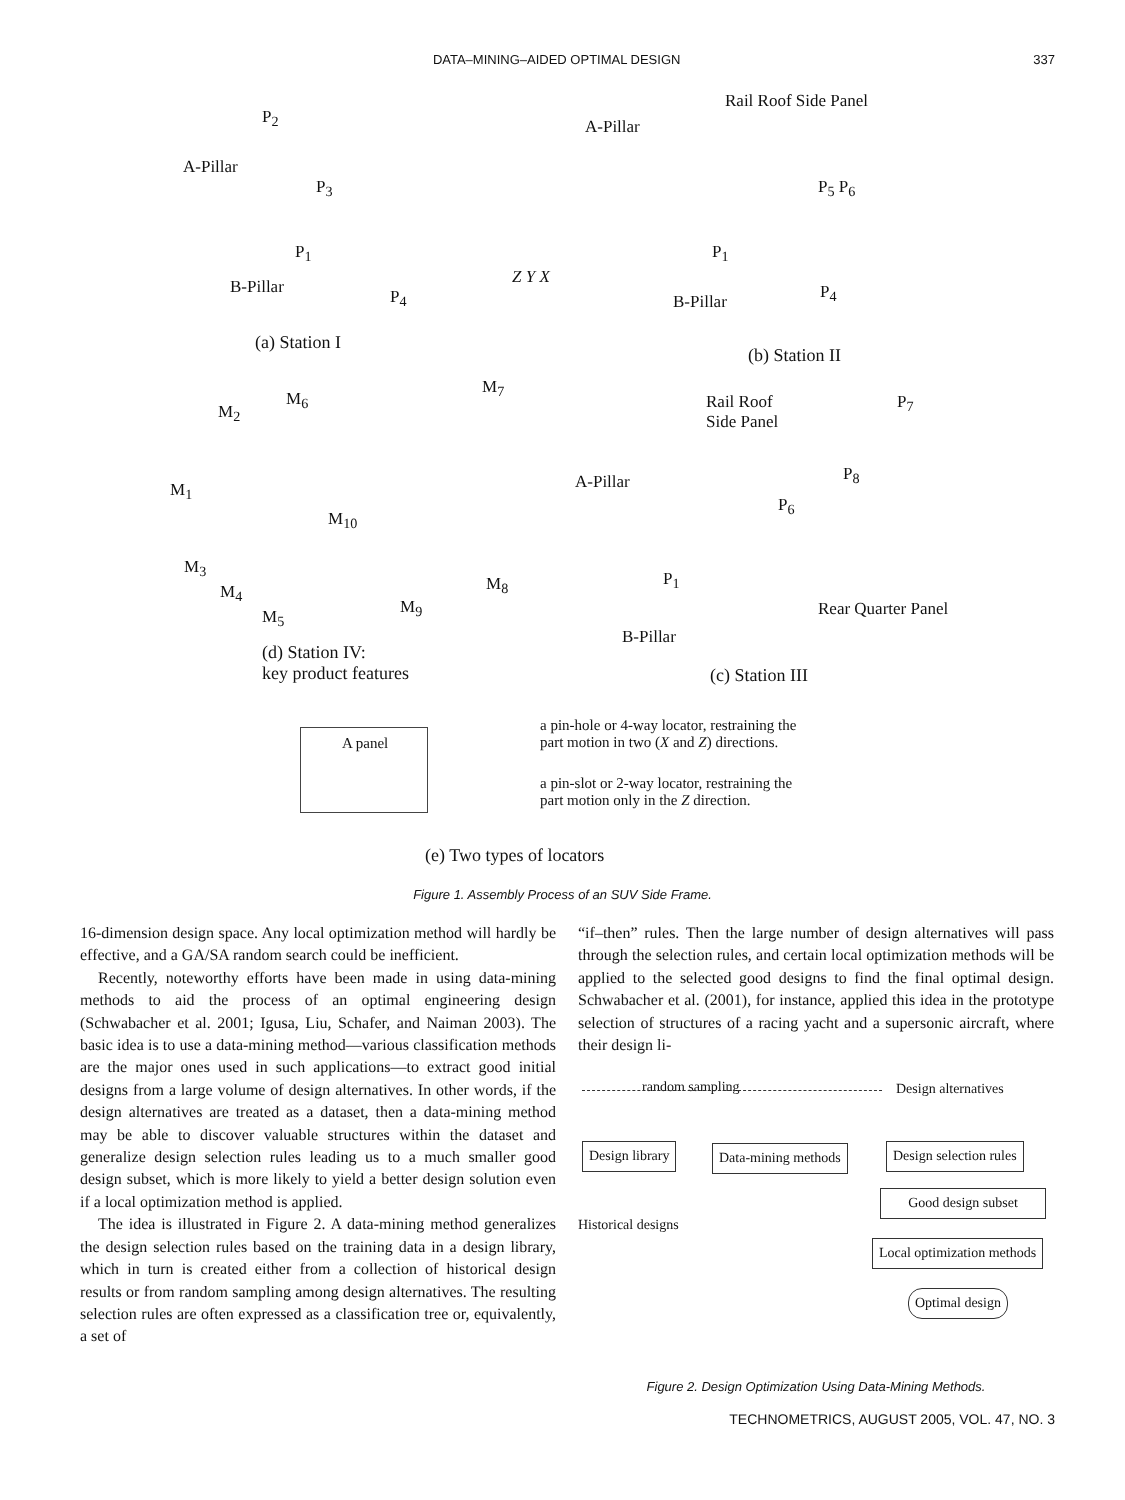DATA–MINING–AIDED OPTIMAL DESIGN 337
P<sub>2</sub>
A-Pillar
P<sub>3</sub>
P<sub>1</sub>
B-Pillar P<sub>4</sub>
Z Y X
(a) Station I
Rail Roof Side Panel
A-Pillar
P<sub>5</sub> P<sub>6</sub>
P<sub>1</sub>
B-Pillar P<sub>4</sub>
(b) Station II
M<sub>6</sub>
M<sub>7</sub>
M<sub>2</sub>
M<sub>1</sub>
M<sub>10</sub>
M<sub>3</sub>
M<sub>4</sub>
M<sub>5</sub> M<sub>9</sub>
M<sub>8</sub>
(d) Station IV:
key product features
Rail Roof
Side Panel
P<sub>7</sub>
A-Pillar P<sub>8</sub>
P<sub>6</sub>
P<sub>1</sub>
Rear Quarter Panel
B-Pillar
(c) Station III
A panel
a pin-hole or 4-way locator, restraining the
part motion in two (X and Z) directions.
a pin-slot or 2-way locator, restraining the
part motion only in the Z direction.
(e) Two types of locators
Figure 1. Assembly Process of an SUV Side Frame.
16-dimension design space. Any local optimization method will hardly be effective, and a GA/SA random search could be inefficient.
Recently, noteworthy efforts have been made in using data-mining methods to aid the process of an optimal engineering design (Schwabacher et al. 2001; Igusa, Liu, Schafer, and Naiman 2003). The basic idea is to use a data-mining method—various classification methods are the major ones used in such applications—to extract good initial designs from a large volume of design alternatives. In other words, if the design alternatives are treated as a dataset, then a data-mining method may be able to discover valuable structures within the dataset and generalize design selection rules leading us to a much smaller good design subset, which is more likely to yield a better design solution even if a local optimization method is applied.
The idea is illustrated in Figure 2. A data-mining method generalizes the design selection rules based on the training data in a design library, which in turn is created either from a collection of historical design results or from random sampling among design alternatives. The resulting selection rules are often expressed as a classification tree or, equivalently, a set of
“if–then” rules. Then the large number of design alternatives will pass through the selection rules, and certain local optimization methods will be applied to the selected good designs to find the final optimal design. Schwabacher et al. (2001), for instance, applied this idea in the prototype selection of structures of a racing yacht and a supersonic aircraft, where their design li-
random sampling Design alternatives
Design library Data-mining methods Design selection rules
Good design subset
Historical designs
Local optimization methods
Optimal design
Figure 2. Design Optimization Using Data-Mining Methods.
TECHNOMETRICS, AUGUST 2005, VOL. 47, NO. 3